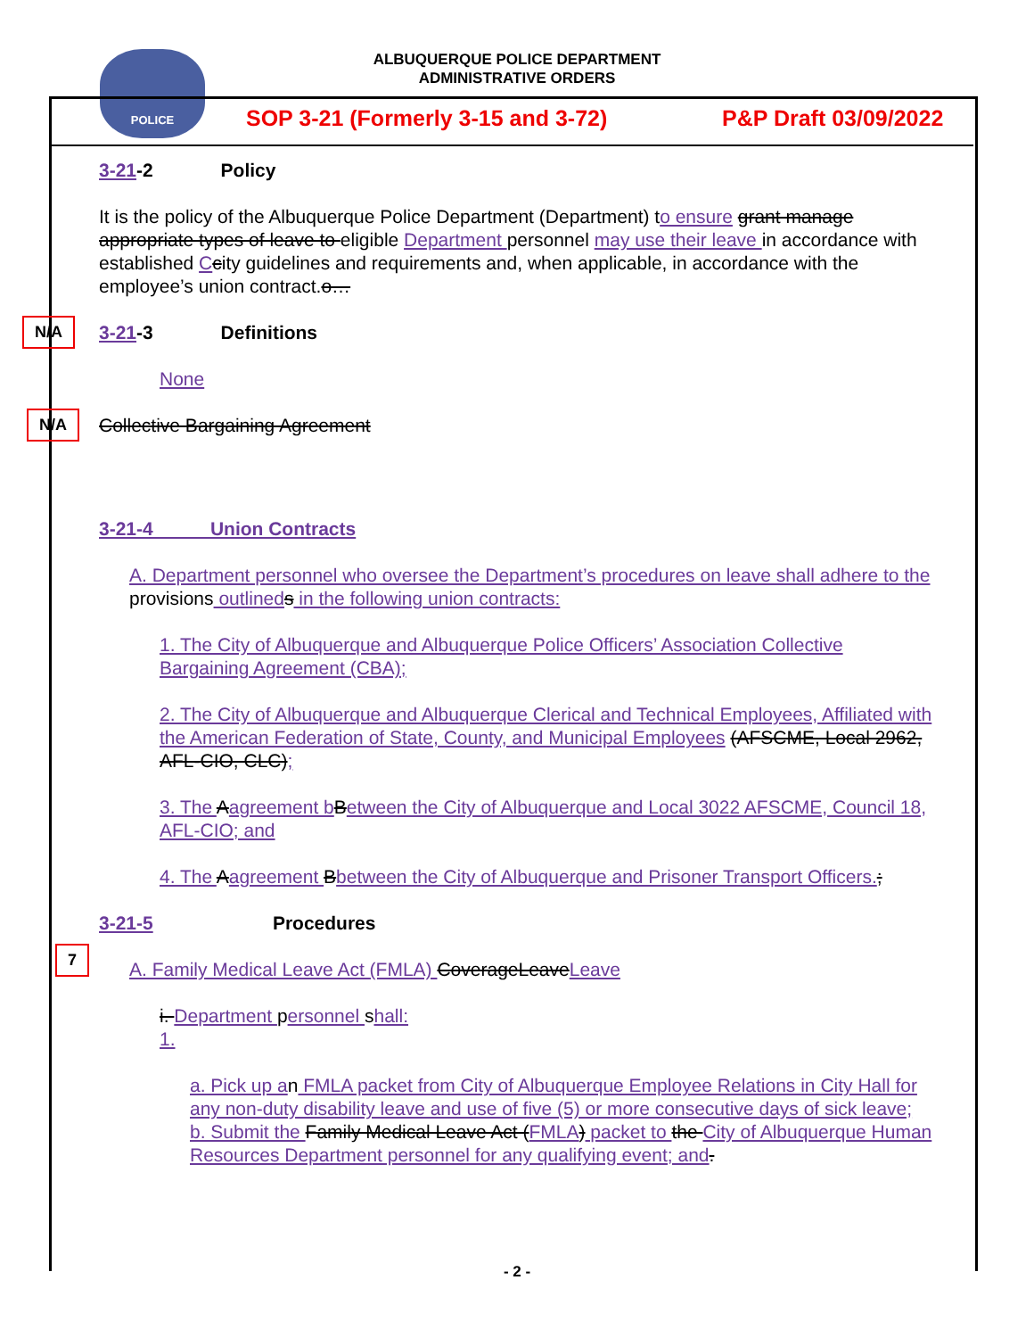POLICE
ALBUQUERQUE POLICE DEPARTMENT
ADMINISTRATIVE ORDERS
SOP 3-21 (Formerly 3-15 and 3-72)
P&P Draft 03/09/2022
N/A
N/A
7
3-21-2 Policy
It is the policy of the Albuquerque Police Department (Department) to ensure grant manage appropriate types of leave to eligible Department personnel may use their leave in accordance with established Ccity guidelines and requirements and, when applicable, in accordance with the employee’s union contract.o…
3-21-3 Definitions
None
Collective Bargaining Agreement
3-21-4 Union Contracts
A. Department personnel who oversee the Department’s procedures on leave shall adhere to the provisions outlined s in the following union contracts:
1. The City of Albuquerque and Albuquerque Police Officers’ Association Collective Bargaining Agreement (CBA);
2. The City of Albuquerque and Albuquerque Clerical and Technical Employees, Affiliated with the American Federation of State, County, and Municipal Employees (AFSCME, Local 2962, AFL-CIO, CLC);
3. The Aagreement b Between the City of Albuquerque and Local 3022 AFSCME, Council 18, AFL-CIO; and
4. The Aagreement Bbetween the City of Albuquerque and Prisoner Transport Officers.;
3-21-5 Procedures
A. Family Medical Leave Act (FMLA) CoverageLeaveLeave
i. Department personnel shall:
1.
a. Pick up an FMLA packet from City of Albuquerque Employee Relations in City Hall for any non-duty disability leave and use of five (5) or more consecutive days of sick leave;
b. Submit the Family Medical Leave Act (FMLA) packet to the City of Albuquerque Human Resources Department personnel for any qualifying event; and.
- 2 -